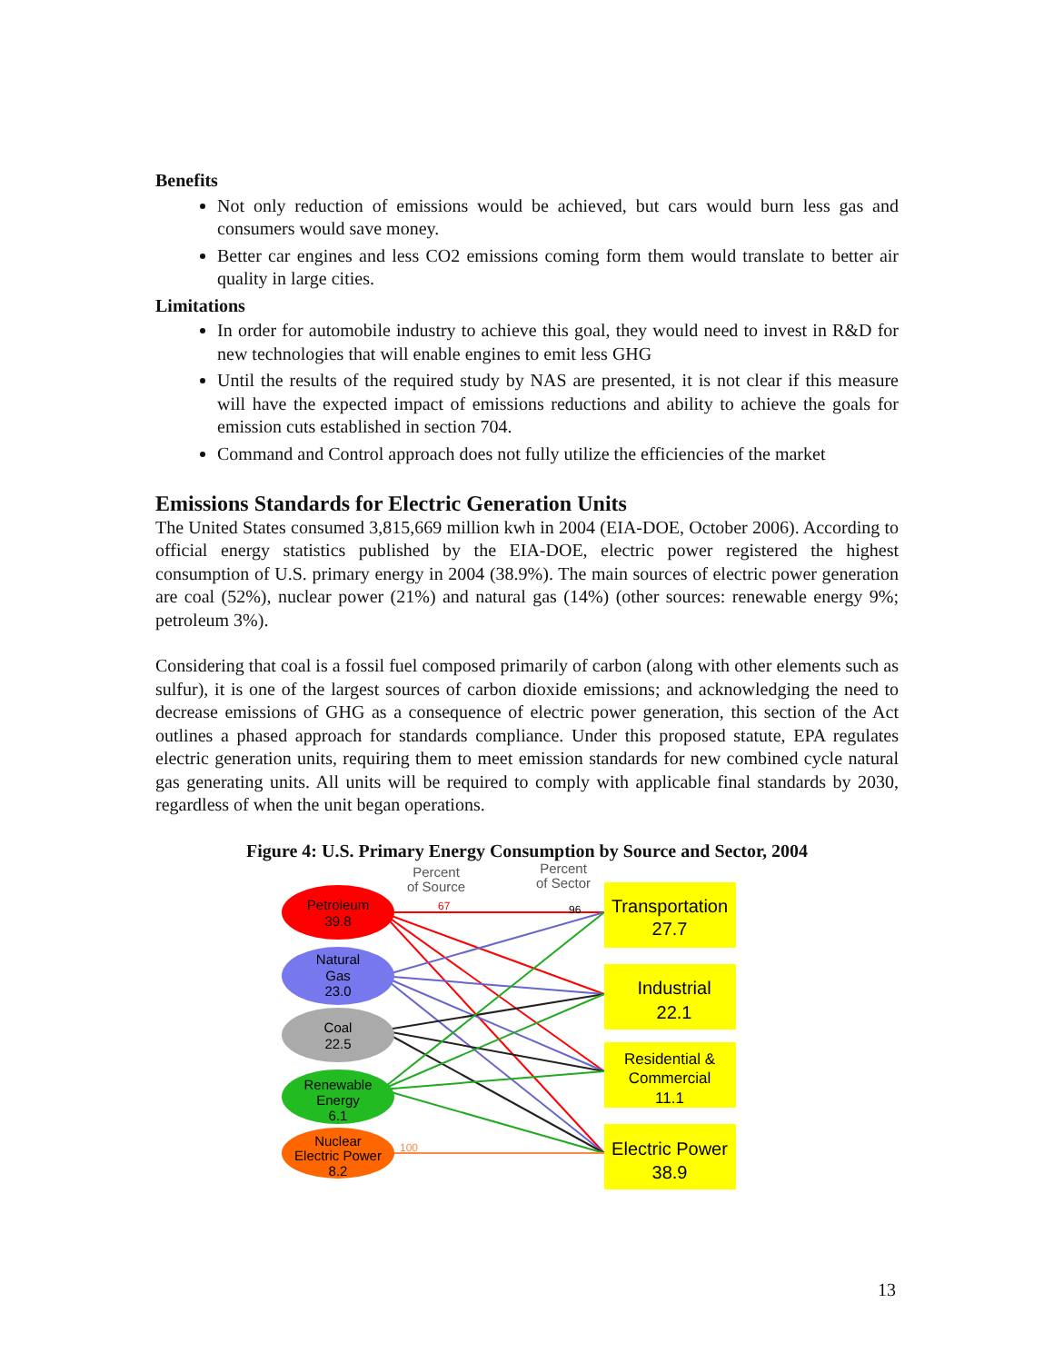Benefits
Not only reduction of emissions would be achieved, but cars would burn less gas and consumers would save money.
Better car engines and less CO2 emissions coming form them would translate to better air quality in large cities.
Limitations
In order for automobile industry to achieve this goal, they would need to invest in R&D for new technologies that will enable engines to emit less GHG
Until the results of the required study by NAS are presented, it is not clear if this measure will have the expected impact of emissions reductions and ability to achieve the goals for emission cuts established in section 704.
Command and Control approach does not fully utilize the efficiencies of the market
Emissions Standards for Electric Generation Units
The United States consumed 3,815,669 million kwh in 2004 (EIA-DOE, October 2006). According to official energy statistics published by the EIA-DOE, electric power registered the highest consumption of U.S. primary energy in 2004 (38.9%). The main sources of electric power generation are coal (52%), nuclear power (21%) and natural gas (14%) (other sources: renewable energy 9%; petroleum 3%).
Considering that coal is a fossil fuel composed primarily of carbon (along with other elements such as sulfur), it is one of the largest sources of carbon dioxide emissions; and acknowledging the need to decrease emissions of GHG as a consequence of electric power generation, this section of the Act outlines a phased approach for standards compliance. Under this proposed statute, EPA regulates electric generation units, requiring them to meet emission standards for new combined cycle natural gas generating units. All units will be required to comply with applicable final standards by 2030, regardless of when the unit began operations.
Figure 4: U.S. Primary Energy Consumption by Source and Sector, 2004
Percent
of Source
Percent
of Sector
Petroleum
39.8
Natural
Gas
23.0
Coal
22.5
Renewable
Energy
6.1
Nuclear
Electric Power
8.2
67
96
100
Transportation
27.7
Industrial
22.1
Residential &
Commercial
11.1
Electric Power
38.9
13